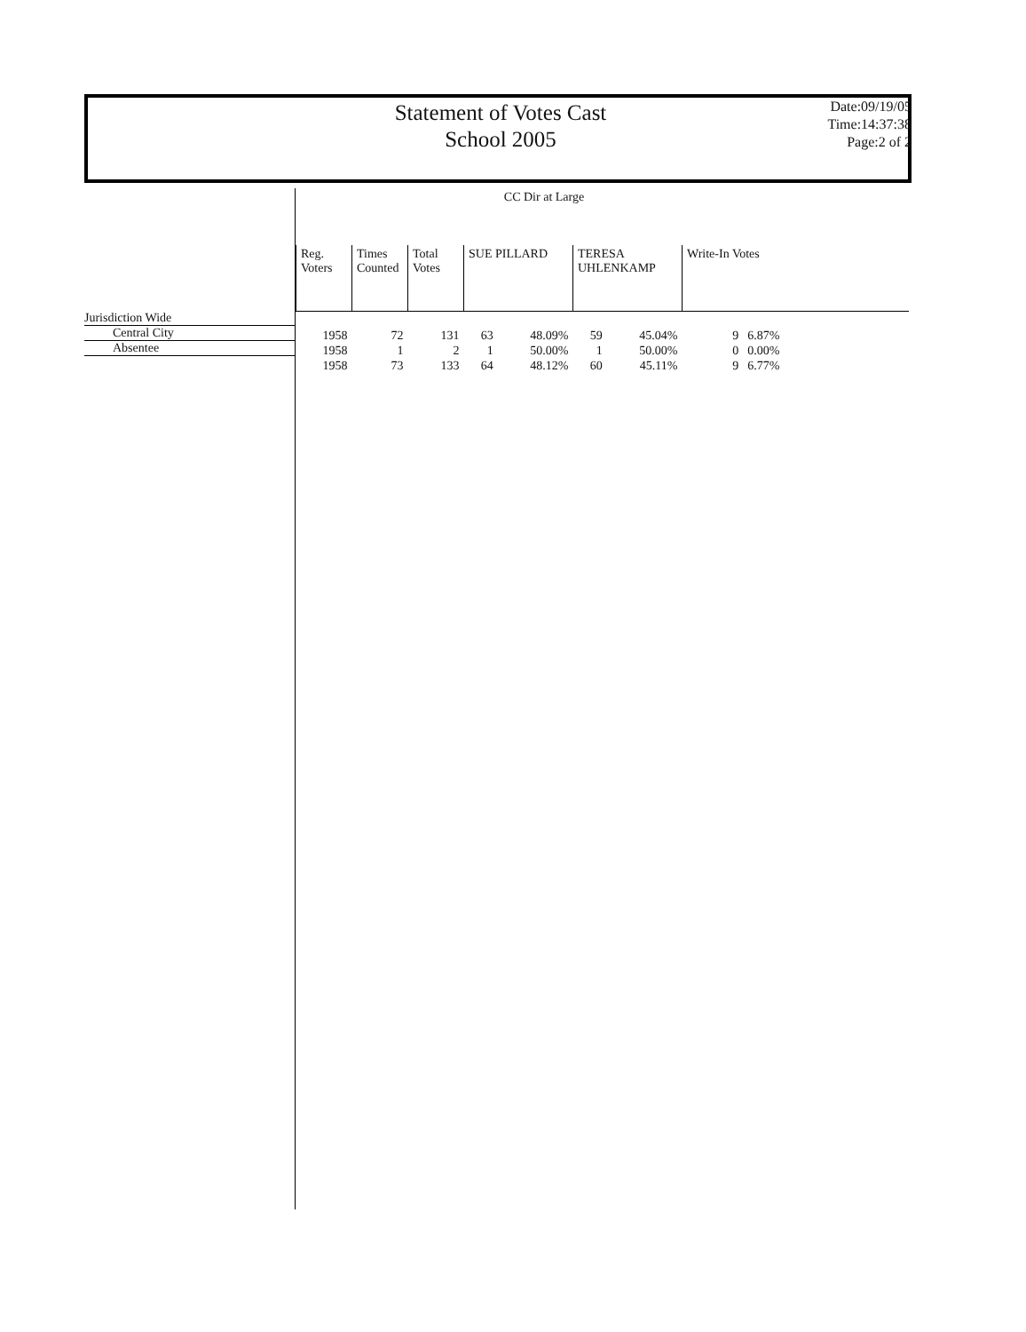Statement of Votes Cast
School 2005
Date:09/19/05
Time:14:37:38
Page:2 of 2
CC Dir at Large
Jurisdiction Wide
Central City
Absentee
| Reg. Voters | Times Counted | Total Votes | SUE PILLARD | | TERESA UHLENKAMP | | Write-In Votes | |
| --- | --- | --- | --- | --- | --- | --- | --- | --- |
| 1958 | 72 | 131 | 63 | 48.09% | 59 | 45.04% | 9 | 6.87% |
| 1958 | 1 | 2 | 1 | 50.00% | 1 | 50.00% | 0 | 0.00% |
| 1958 | 73 | 133 | 64 | 48.12% | 60 | 45.11% | 9 | 6.77% |